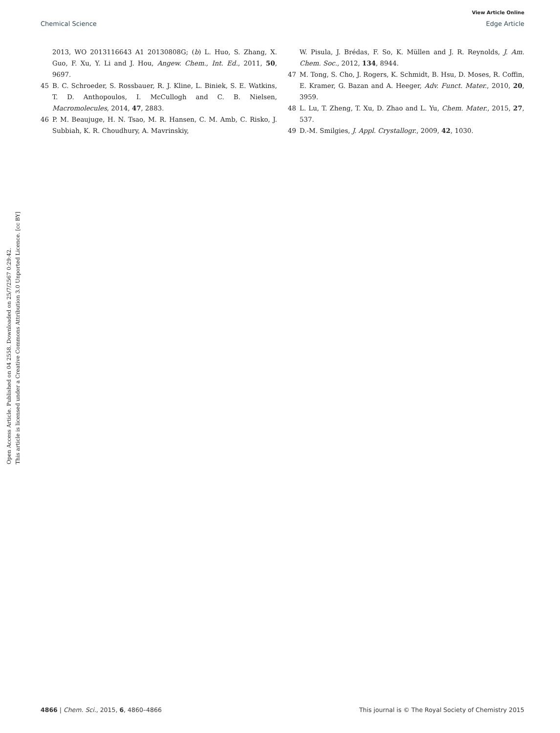View Article Online
Chemical Science Edge Article
Open Access Article. Published on 04 2558. Downloaded on 25/7/2567 0:29:42.
This article is licensed under a Creative Commons Attribution 3.0 Unported Licence. [cc BY]
2013, WO 2013116643 A1 20130808G; (b) L. Huo, S. Zhang, X. Guo, F. Xu, Y. Li and J. Hou, Angew. Chem., Int. Ed., 2011, 50, 9697.
45 B. C. Schroeder, S. Rossbauer, R. J. Kline, L. Biniek, S. E. Watkins, T. D. Anthopoulos, I. McCullogh and C. B. Nielsen, Macromolecules, 2014, 47, 2883.
46 P. M. Beaujuge, H. N. Tsao, M. R. Hansen, C. M. Amb, C. Risko, J. Subbiah, K. R. Choudhury, A. Mavrinskiy,
W. Pisula, J. Brédas, F. So, K. Müllen and J. R. Reynolds, J. Am. Chem. Soc., 2012, 134, 8944.
47 M. Tong, S. Cho, J. Rogers, K. Schmidt, B. Hsu, D. Moses, R. Coffin, E. Kramer, G. Bazan and A. Heeger, Adv. Funct. Mater., 2010, 20, 3959.
48 L. Lu, T. Zheng, T. Xu, D. Zhao and L. Yu, Chem. Mater., 2015, 27, 537.
49 D.-M. Smilgies, J. Appl. Crystallogr., 2009, 42, 1030.
4866 | Chem. Sci., 2015, 6, 4860–4866 This journal is © The Royal Society of Chemistry 2015